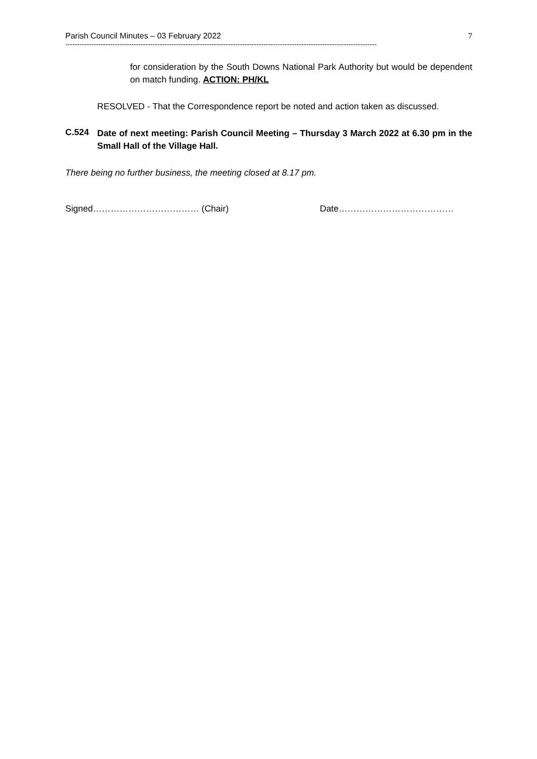Parish Council Minutes – 03 February 2022 7
------------------------------------------------------------------------------------------------------------------------------------
for consideration by the South Downs National Park Authority but would be dependent on match funding. ACTION: PH/KL
RESOLVED - That the Correspondence report be noted and action taken as discussed.
C.524
Date of next meeting: Parish Council Meeting – Thursday 3 March 2022 at 6.30 pm in the Small Hall of the Village Hall.
There being no further business, the meeting closed at 8.17 pm.
Signed……………………………… (Chair) Date…………………………………